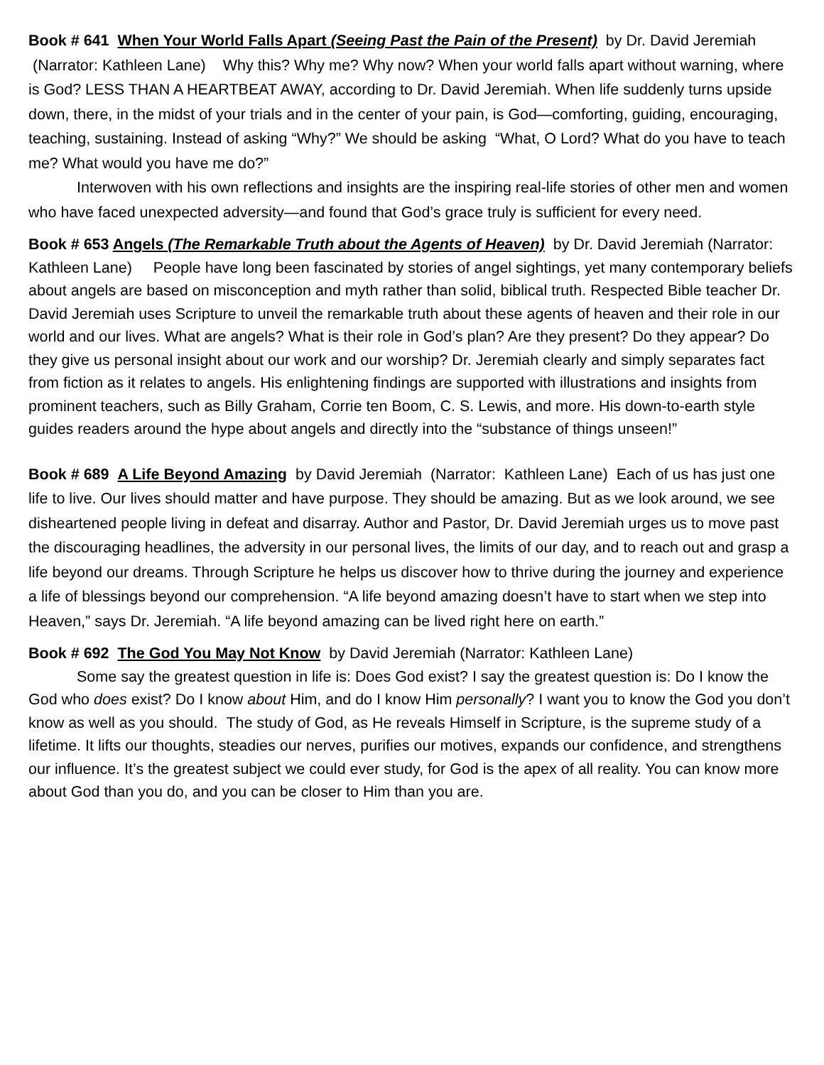Book # 641 When Your World Falls Apart (Seeing Past the Pain of the Present) by Dr. David Jeremiah (Narrator: Kathleen Lane) Why this? Why me? Why now? When your world falls apart without warning, where is God? LESS THAN A HEARTBEAT AWAY, according to Dr. David Jeremiah. When life suddenly turns upside down, there, in the midst of your trials and in the center of your pain, is God—comforting, guiding, encouraging, teaching, sustaining. Instead of asking “Why?” We should be asking “What, O Lord? What do you have to teach me? What would you have me do?”
Interwoven with his own reflections and insights are the inspiring real-life stories of other men and women who have faced unexpected adversity—and found that God’s grace truly is sufficient for every need.
Book # 653 Angels (The Remarkable Truth about the Agents of Heaven) by Dr. David Jeremiah (Narrator: Kathleen Lane) People have long been fascinated by stories of angel sightings, yet many contemporary beliefs about angels are based on misconception and myth rather than solid, biblical truth. Respected Bible teacher Dr. David Jeremiah uses Scripture to unveil the remarkable truth about these agents of heaven and their role in our world and our lives. What are angels? What is their role in God’s plan? Are they present? Do they appear? Do they give us personal insight about our work and our worship? Dr. Jeremiah clearly and simply separates fact from fiction as it relates to angels. His enlightening findings are supported with illustrations and insights from prominent teachers, such as Billy Graham, Corrie ten Boom, C. S. Lewis, and more. His down-to-earth style guides readers around the hype about angels and directly into the “substance of things unseen!”
Book # 689 A Life Beyond Amazing by David Jeremiah (Narrator: Kathleen Lane) Each of us has just one life to live. Our lives should matter and have purpose. They should be amazing. But as we look around, we see disheartened people living in defeat and disarray. Author and Pastor, Dr. David Jeremiah urges us to move past the discouraging headlines, the adversity in our personal lives, the limits of our day, and to reach out and grasp a life beyond our dreams. Through Scripture he helps us discover how to thrive during the journey and experience a life of blessings beyond our comprehension. “A life beyond amazing doesn’t have to start when we step into Heaven,” says Dr. Jeremiah. “A life beyond amazing can be lived right here on earth.”
Book # 692 The God You May Not Know by David Jeremiah (Narrator: Kathleen Lane)
Some say the greatest question in life is: Does God exist? I say the greatest question is: Do I know the God who does exist? Do I know about Him, and do I know Him personally? I want you to know the God you don’t know as well as you should. The study of God, as He reveals Himself in Scripture, is the supreme study of a lifetime. It lifts our thoughts, steadies our nerves, purifies our motives, expands our confidence, and strengthens our influence. It’s the greatest subject we could ever study, for God is the apex of all reality. You can know more about God than you do, and you can be closer to Him than you are.